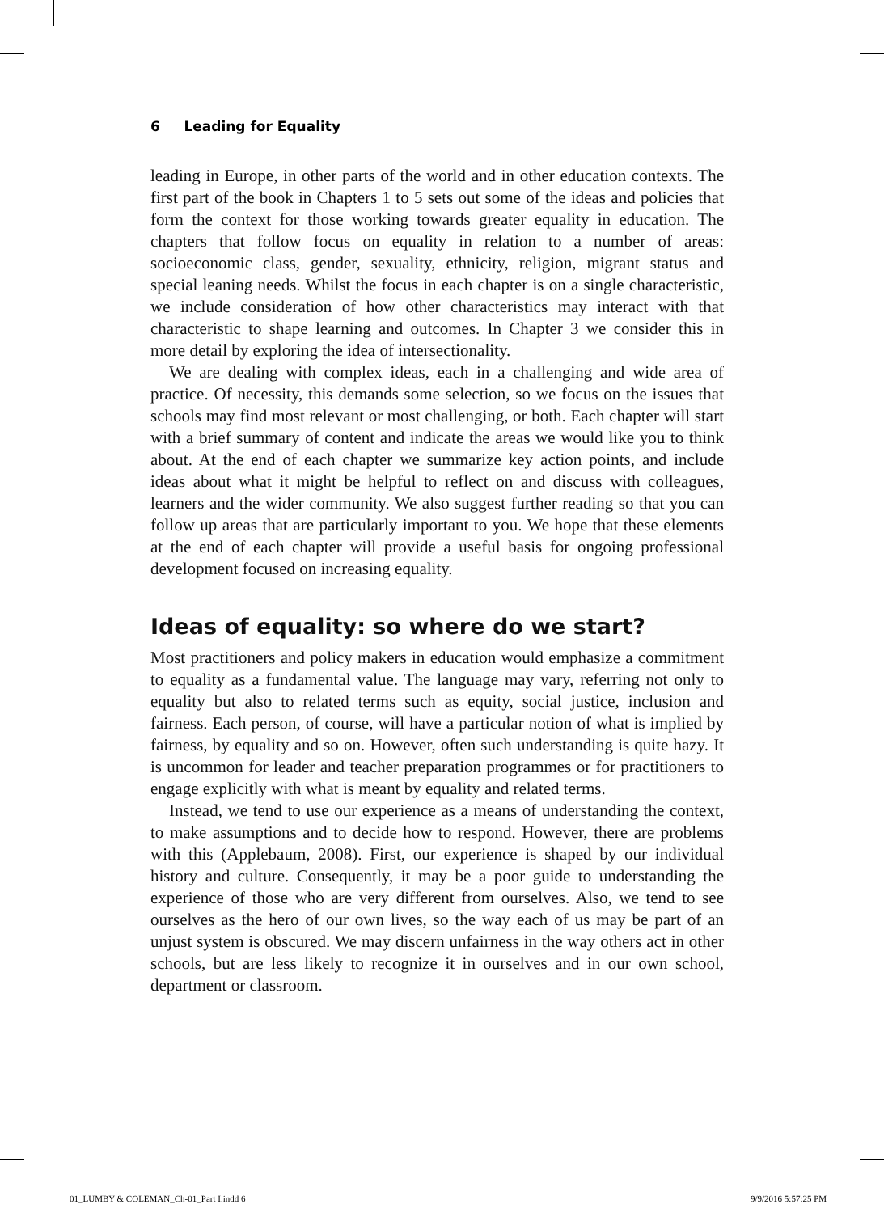6 Leading for Equality
leading in Europe, in other parts of the world and in other education contexts. The first part of the book in Chapters 1 to 5 sets out some of the ideas and policies that form the context for those working towards greater equality in education. The chapters that follow focus on equality in relation to a number of areas: socioeconomic class, gender, sexuality, ethnicity, religion, migrant status and special leaning needs. Whilst the focus in each chapter is on a single characteristic, we include consideration of how other characteristics may interact with that characteristic to shape learning and outcomes. In Chapter 3 we consider this in more detail by exploring the idea of intersectionality.
We are dealing with complex ideas, each in a challenging and wide area of practice. Of necessity, this demands some selection, so we focus on the issues that schools may find most relevant or most challenging, or both. Each chapter will start with a brief summary of content and indicate the areas we would like you to think about. At the end of each chapter we summarize key action points, and include ideas about what it might be helpful to reflect on and discuss with colleagues, learners and the wider community. We also suggest further reading so that you can follow up areas that are particularly important to you. We hope that these elements at the end of each chapter will provide a useful basis for ongoing professional development focused on increasing equality.
Ideas of equality: so where do we start?
Most practitioners and policy makers in education would emphasize a commitment to equality as a fundamental value. The language may vary, referring not only to equality but also to related terms such as equity, social justice, inclusion and fairness. Each person, of course, will have a particular notion of what is implied by fairness, by equality and so on. However, often such understanding is quite hazy. It is uncommon for leader and teacher preparation programmes or for practitioners to engage explicitly with what is meant by equality and related terms.
Instead, we tend to use our experience as a means of understanding the context, to make assumptions and to decide how to respond. However, there are problems with this (Applebaum, 2008). First, our experience is shaped by our individual history and culture. Consequently, it may be a poor guide to understanding the experience of those who are very different from ourselves. Also, we tend to see ourselves as the hero of our own lives, so the way each of us may be part of an unjust system is obscured. We may discern unfairness in the way others act in other schools, but are less likely to recognize it in ourselves and in our own school, department or classroom.
01_LUMBY & COLEMAN_Ch-01_Part I.indd 6
9/9/2016 5:57:25 PM